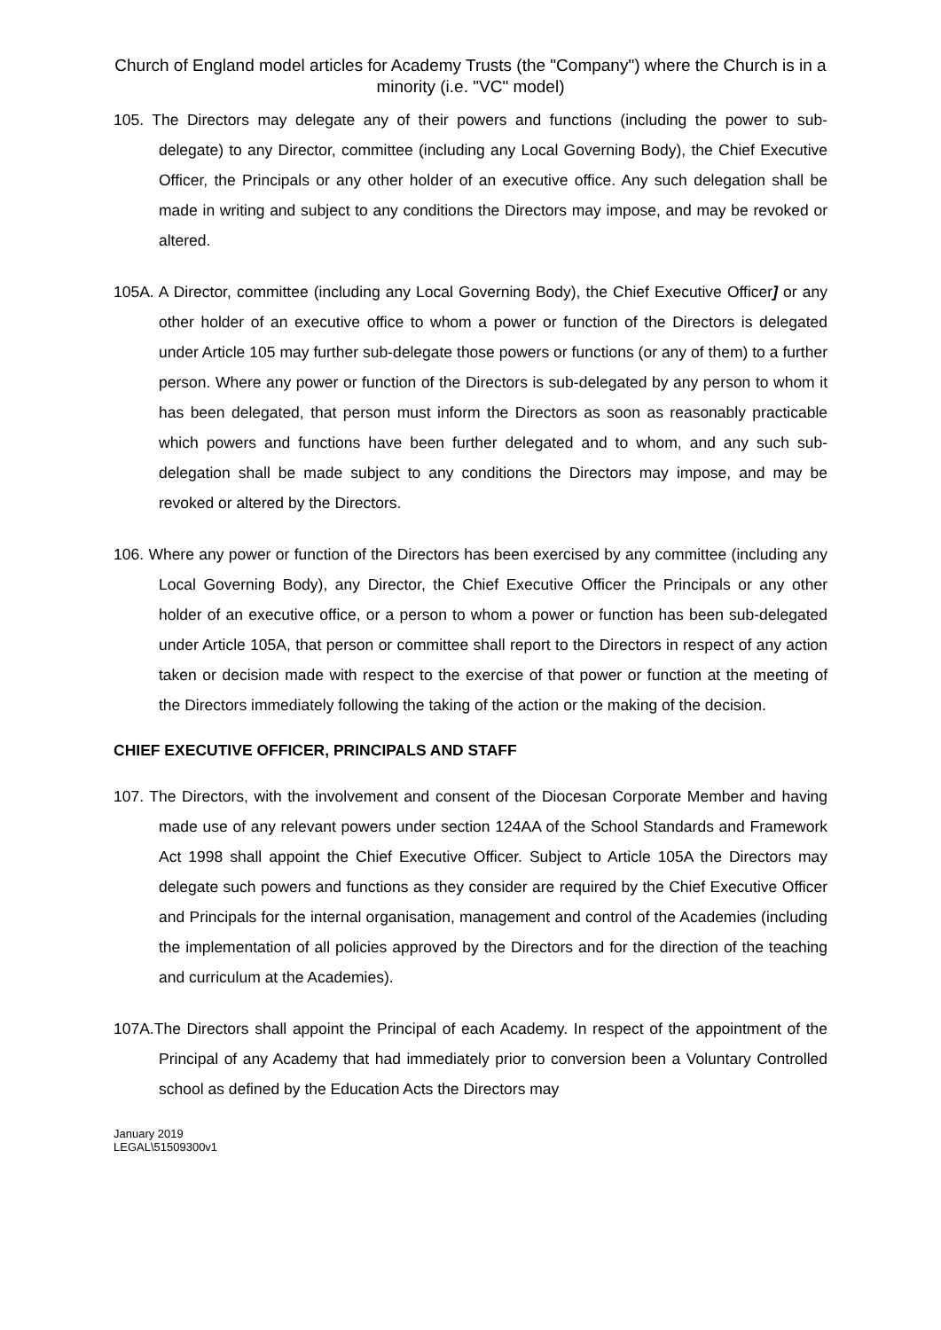Church of England model articles for Academy Trusts (the "Company") where the Church is in a minority (i.e. "VC" model)
105. The Directors may delegate any of their powers and functions (including the power to sub-delegate) to any Director, committee (including any Local Governing Body), the Chief Executive Officer, the Principals or any other holder of an executive office. Any such delegation shall be made in writing and subject to any conditions the Directors may impose, and may be revoked or altered.
105A. A Director, committee (including any Local Governing Body), the Chief Executive Officer] or any other holder of an executive office to whom a power or function of the Directors is delegated under Article 105 may further sub-delegate those powers or functions (or any of them) to a further person. Where any power or function of the Directors is sub-delegated by any person to whom it has been delegated, that person must inform the Directors as soon as reasonably practicable which powers and functions have been further delegated and to whom, and any such sub-delegation shall be made subject to any conditions the Directors may impose, and may be revoked or altered by the Directors.
106. Where any power or function of the Directors has been exercised by any committee (including any Local Governing Body), any Director, the Chief Executive Officer the Principals or any other holder of an executive office, or a person to whom a power or function has been sub-delegated under Article 105A, that person or committee shall report to the Directors in respect of any action taken or decision made with respect to the exercise of that power or function at the meeting of the Directors immediately following the taking of the action or the making of the decision.
CHIEF EXECUTIVE OFFICER, PRINCIPALS AND STAFF
107. The Directors, with the involvement and consent of the Diocesan Corporate Member and having made use of any relevant powers under section 124AA of the School Standards and Framework Act 1998 shall appoint the Chief Executive Officer. Subject to Article 105A the Directors may delegate such powers and functions as they consider are required by the Chief Executive Officer and Principals for the internal organisation, management and control of the Academies (including the implementation of all policies approved by the Directors and for the direction of the teaching and curriculum at the Academies).
107A.The Directors shall appoint the Principal of each Academy. In respect of the appointment of the Principal of any Academy that had immediately prior to conversion been a Voluntary Controlled school as defined by the Education Acts the Directors may
January 2019
LEGAL\51509300v1